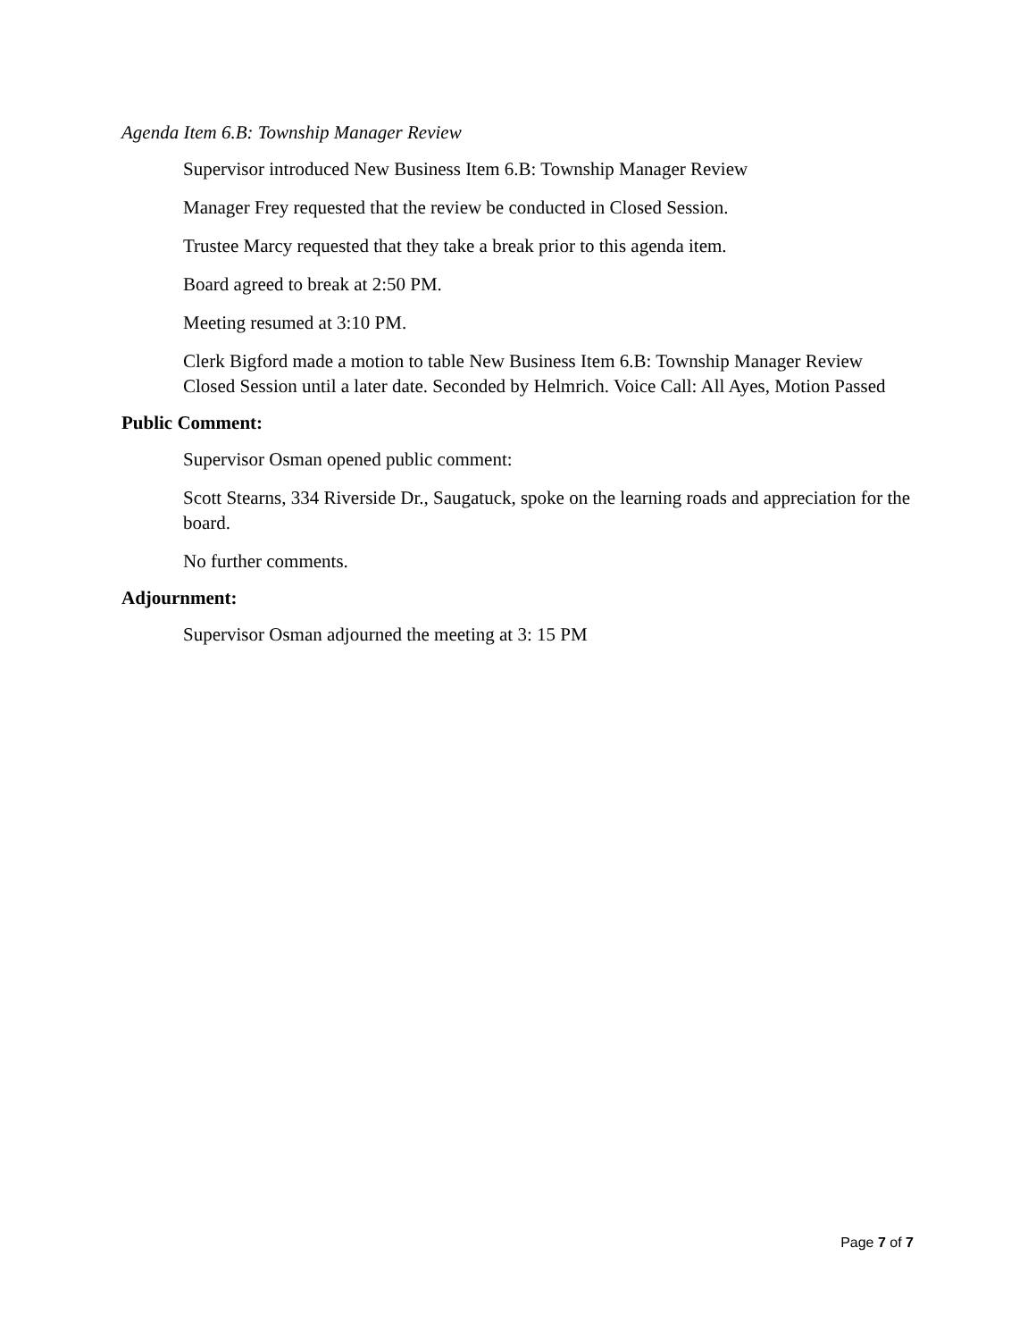Agenda Item 6.B: Township Manager Review
Supervisor introduced New Business Item 6.B: Township Manager Review
Manager Frey requested that the review be conducted in Closed Session.
Trustee Marcy requested that they take a break prior to this agenda item.
Board agreed to break at 2:50 PM.
Meeting resumed at 3:10 PM.
Clerk Bigford made a motion to table New Business Item 6.B: Township Manager Review Closed Session until a later date. Seconded by Helmrich. Voice Call: All Ayes, Motion Passed
Public Comment:
Supervisor Osman opened public comment:
Scott Stearns, 334 Riverside Dr., Saugatuck, spoke on the learning roads and appreciation for the board.
No further comments.
Adjournment:
Supervisor Osman adjourned the meeting at 3: 15 PM
Page 7 of 7